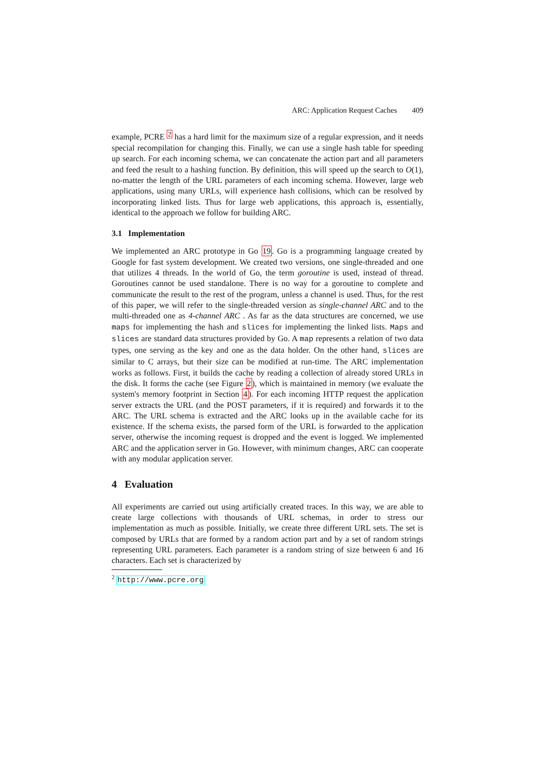ARC: Application Request Caches 409
example, PCRE <sup>2</sup> has a hard limit for the maximum size of a regular expression, and it needs special recompilation for changing this. Finally, we can use a single hash table for speeding up search. For each incoming schema, we can concatenate the action part and all parameters and feed the result to a hashing function. By definition, this will speed up the search to O(1), no-matter the length of the URL parameters of each incoming schema. However, large web applications, using many URLs, will experience hash collisions, which can be resolved by incorporating linked lists. Thus for large web applications, this approach is, essentially, identical to the approach we follow for building ARC.
3.1 Implementation
We implemented an ARC prototype in Go 19. Go is a programming language created by Google for fast system development. We created two versions, one single-threaded and one that utilizes 4 threads. In the world of Go, the term goroutine is used, instead of thread. Goroutines cannot be used standalone. There is no way for a goroutine to complete and communicate the result to the rest of the program, unless a channel is used. Thus, for the rest of this paper, we will refer to the single-threaded version as single-channel ARC and to the multi-threaded one as 4-channel ARC . As far as the data structures are concerned, we use maps for implementing the hash and slices for implementing the linked lists. Maps and slices are standard data structures provided by Go. A map represents a relation of two data types, one serving as the key and one as the data holder. On the other hand, slices are similar to C arrays, but their size can be modified at run-time. The ARC implementation works as follows. First, it builds the cache by reading a collection of already stored URLs in the disk. It forms the cache (see Figure 2), which is maintained in memory (we evaluate the system's memory footprint in Section 4). For each incoming HTTP request the application server extracts the URL (and the POST parameters, if it is required) and forwards it to the ARC. The URL schema is extracted and the ARC looks up in the available cache for its existence. If the schema exists, the parsed form of the URL is forwarded to the application server, otherwise the incoming request is dropped and the event is logged. We implemented ARC and the application server in Go. However, with minimum changes, ARC can cooperate with any modular application server.
4 Evaluation
All experiments are carried out using artificially created traces. In this way, we are able to create large collections with thousands of URL schemas, in order to stress our implementation as much as possible. Initially, we create three different URL sets. The set is composed by URLs that are formed by a random action part and by a set of random strings representing URL parameters. Each parameter is a random string of size between 6 and 16 characters. Each set is characterized by
<sup>2</sup> http://www.pcre.org